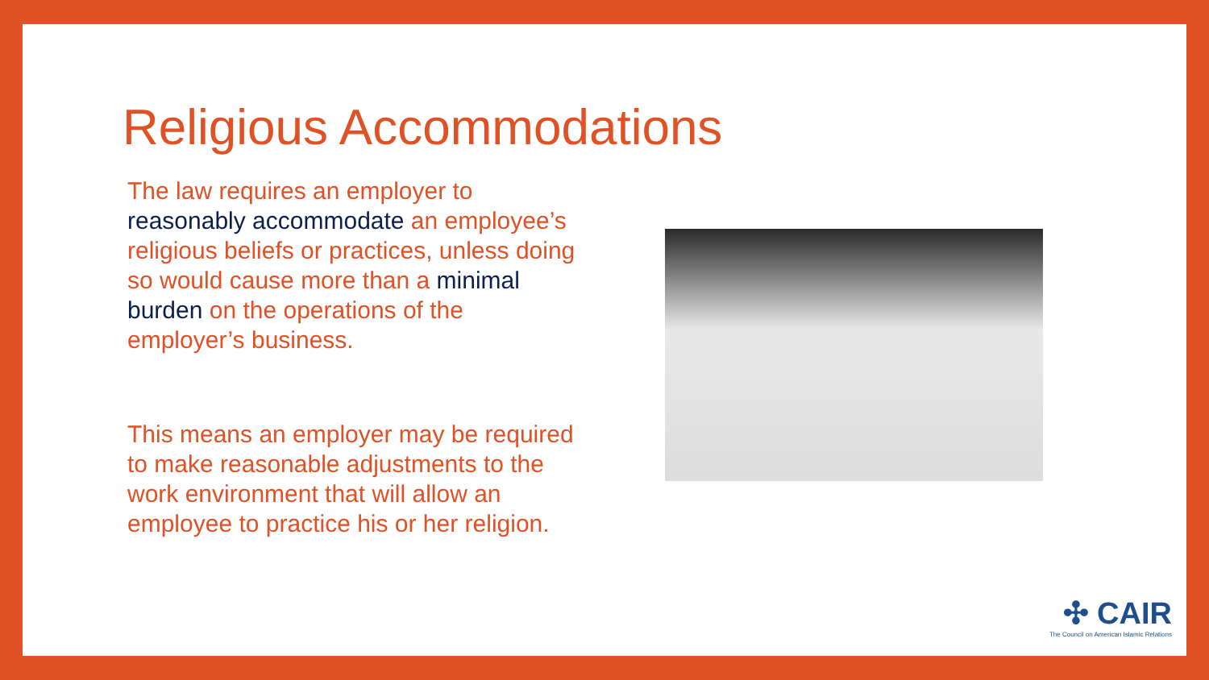Religious Accommodations
The law requires an employer to reasonably accommodate an employee’s religious beliefs or practices, unless doing so would cause more than a minimal burden on the operations of the employer’s business.
This means an employer may be required to make reasonable adjustments to the work environment that will allow an employee to practice his or her religion.
✣ CAIR
The Council on American Islamic Relations